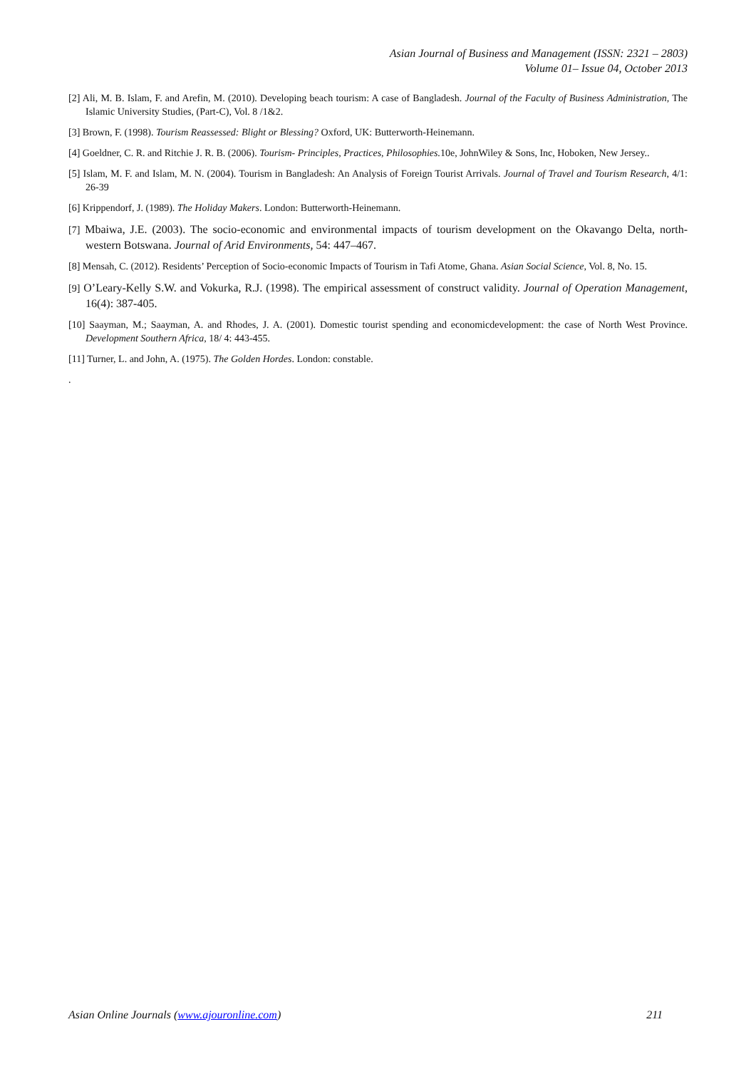Asian Journal of Business and Management (ISSN: 2321 – 2803)
Volume 01– Issue 04, October 2013
[2] Ali, M. B. Islam, F. and Arefin, M. (2010). Developing beach tourism: A case of Bangladesh. Journal of the Faculty of Business Administration, The Islamic University Studies, (Part-C), Vol. 8 /1&2.
[3] Brown, F. (1998). Tourism Reassessed: Blight or Blessing? Oxford, UK: Butterworth-Heinemann.
[4] Goeldner, C. R. and Ritchie J. R. B. (2006). Tourism- Principles, Practices, Philosophies. 10e, JohnWiley & Sons, Inc, Hoboken, New Jersey..
[5] Islam, M. F. and Islam, M. N. (2004). Tourism in Bangladesh: An Analysis of Foreign Tourist Arrivals. Journal of Travel and Tourism Research, 4/1: 26-39
[6] Krippendorf, J. (1989). The Holiday Makers. London: Butterworth-Heinemann.
[7] Mbaiwa, J.E. (2003). The socio-economic and environmental impacts of tourism development on the Okavango Delta, north-western Botswana. Journal of Arid Environments, 54: 447–467.
[8] Mensah, C. (2012). Residents’ Perception of Socio-economic Impacts of Tourism in Tafi Atome, Ghana. Asian Social Science, Vol. 8, No. 15.
[9] O’Leary-Kelly S.W. and Vokurka, R.J. (1998). The empirical assessment of construct validity. Journal of Operation Management, 16(4): 387-405.
[10] Saayman, M.; Saayman, A. and Rhodes, J. A. (2001). Domestic tourist spending and economicdevelopment: the case of North West Province. Development Southern Africa, 18/ 4: 443-455.
[11] Turner, L. and John, A. (1975). The Golden Hordes. London: constable.
.
Asian Online Journals (www.ajouronline.com) 211